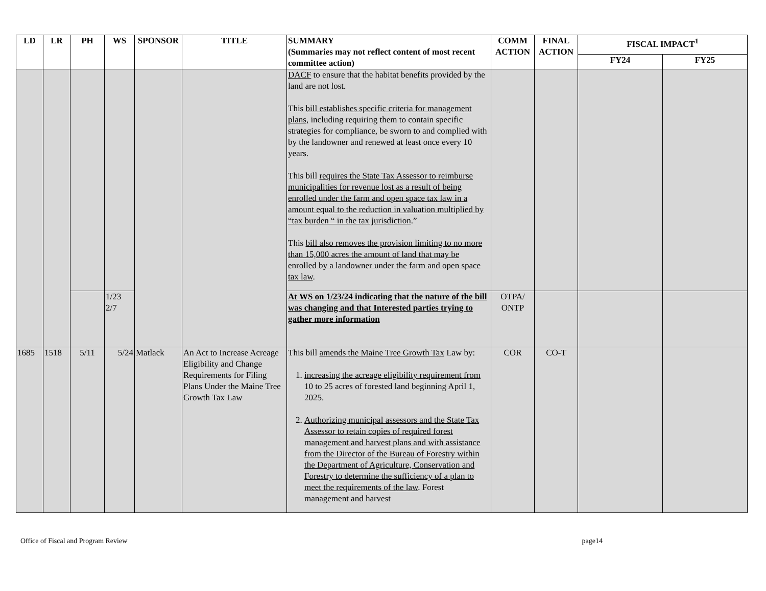| LD | LR | PH | WS | SPONSOR | TITLE | SUMMARY (Summaries may not reflect content of most recent committee action) | COMM ACTION | FINAL ACTION | FISCAL IMPACT<sup>1</sup> | |
| --- | --- | --- | --- | --- | --- | --- | --- | --- | --- | --- |
| | | | | | | | | | FY24 | FY25 |
| | | | | | | DACF to ensure that the habitat benefits provided by the land are not lost. This bill establishes specific criteria for management plans, including requiring them to contain specific strategies for compliance, be sworn to and complied with by the landowner and renewed at least once every 10 years. This bill requires the State Tax Assessor to reimburse municipalities for revenue lost as a result of being enrolled under the farm and open space tax law in a amount equal to the reduction in valuation multiplied by “tax burden “ in the tax jurisdiction .” This bill also removes the provision limiting to no more than 15,000 acres the amount of land that may be enrolled by a landowner under the farm and open space tax law . | | | | |
| | | | 1/23 2/7 | | | At WS on 1/23/24 indicating that the nature of the bill was changing and that Interested parties trying to gather more information | OTPA/ ONTP | | | |
| 1685 | 1518 | 5/11 | 5/24 | Matlack | An Act to Increase Acreage Eligibility and Change Requirements for Filing Plans Under the Maine Tree Growth Tax Law | This bill amends the Maine Tree Growth Tax Law by: 1. increasing the acreage eligibility requirement from 10 to 25 acres of forested land beginning April 1, 2025. 2. Authorizing municipal assessors and the State Tax Assessor to retain copies of required forest management and harvest plans and with assistance from the Director of the Bureau of Forestry within the Department of Agriculture, Conservation and Forestry to determine the sufficiency of a plan to meet the requirements of the law . Forest management and harvest | COR | CO-T | | |
Office of Fiscal and Program Review page14